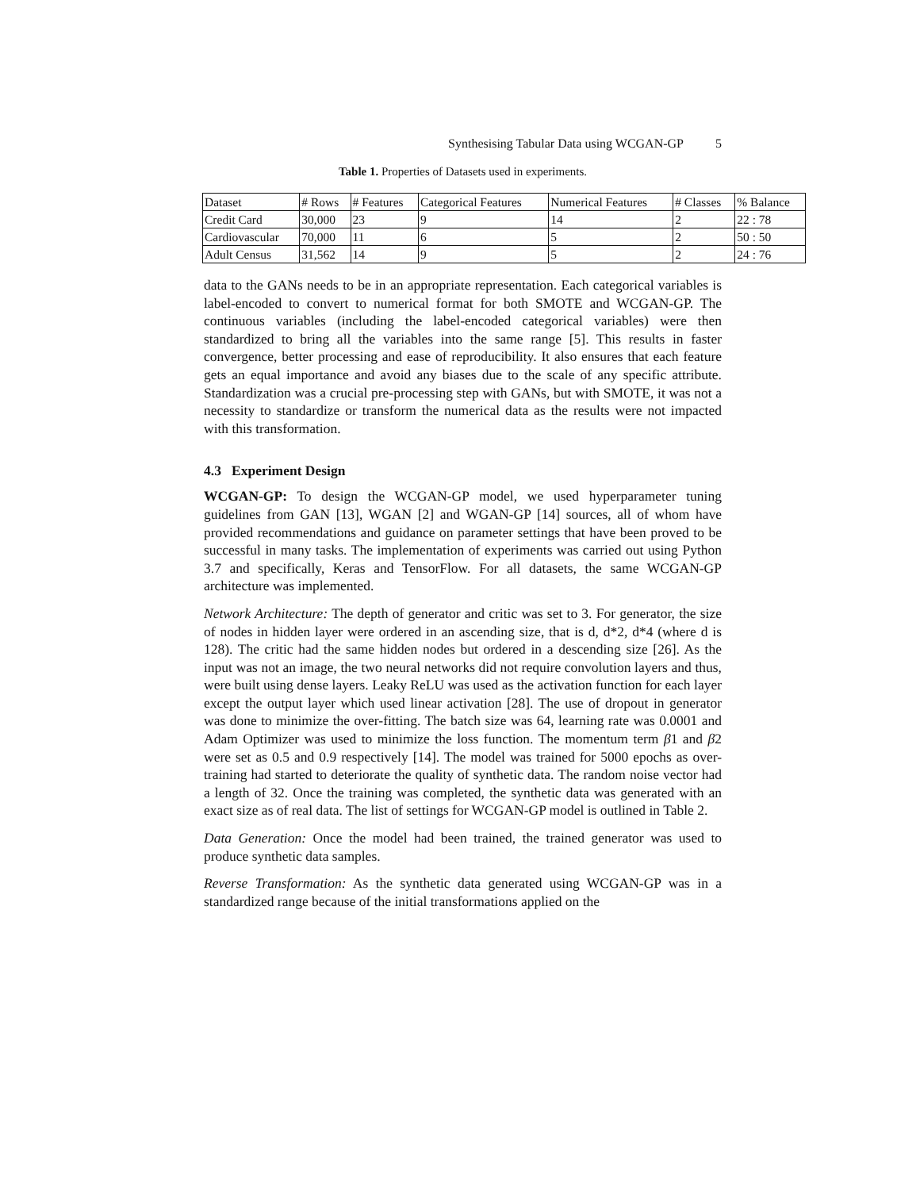Synthesising Tabular Data using WCGAN-GP 5
Table 1. Properties of Datasets used in experiments.
| Dataset | # Rows | # Features | Categorical Features | Numerical Features | # Classes | % Balance |
| Credit Card | 30,000 | 23 | 9 | 14 | 2 | 22 : 78 |
| Cardiovascular | 70,000 | 11 | 6 | 5 | 2 | 50 : 50 |
| Adult Census | 31,562 | 14 | 9 | 5 | 2 | 24 : 76 |
data to the GANs needs to be in an appropriate representation. Each categorical variables is label-encoded to convert to numerical format for both SMOTE and WCGAN-GP. The continuous variables (including the label-encoded categorical variables) were then standardized to bring all the variables into the same range [5]. This results in faster convergence, better processing and ease of reproducibility. It also ensures that each feature gets an equal importance and avoid any biases due to the scale of any specific attribute. Standardization was a crucial pre-processing step with GANs, but with SMOTE, it was not a necessity to standardize or transform the numerical data as the results were not impacted with this transformation.
4.3 Experiment Design
WCGAN-GP: To design the WCGAN-GP model, we used hyperparameter tuning guidelines from GAN [13], WGAN [2] and WGAN-GP [14] sources, all of whom have provided recommendations and guidance on parameter settings that have been proved to be successful in many tasks. The implementation of experiments was carried out using Python 3.7 and specifically, Keras and TensorFlow. For all datasets, the same WCGAN-GP architecture was implemented.
Network Architecture: The depth of generator and critic was set to 3. For generator, the size of nodes in hidden layer were ordered in an ascending size, that is d, d*2, d*4 (where d is 128). The critic had the same hidden nodes but ordered in a descending size [26]. As the input was not an image, the two neural networks did not require convolution layers and thus, were built using dense layers. Leaky ReLU was used as the activation function for each layer except the output layer which used linear activation [28]. The use of dropout in generator was done to minimize the over-fitting. The batch size was 64, learning rate was 0.0001 and Adam Optimizer was used to minimize the loss function. The momentum term β1 and β2 were set as 0.5 and 0.9 respectively [14]. The model was trained for 5000 epochs as over-training had started to deteriorate the quality of synthetic data. The random noise vector had a length of 32. Once the training was completed, the synthetic data was generated with an exact size as of real data. The list of settings for WCGAN-GP model is outlined in Table 2.
Data Generation: Once the model had been trained, the trained generator was used to produce synthetic data samples.
Reverse Transformation: As the synthetic data generated using WCGAN-GP was in a standardized range because of the initial transformations applied on the